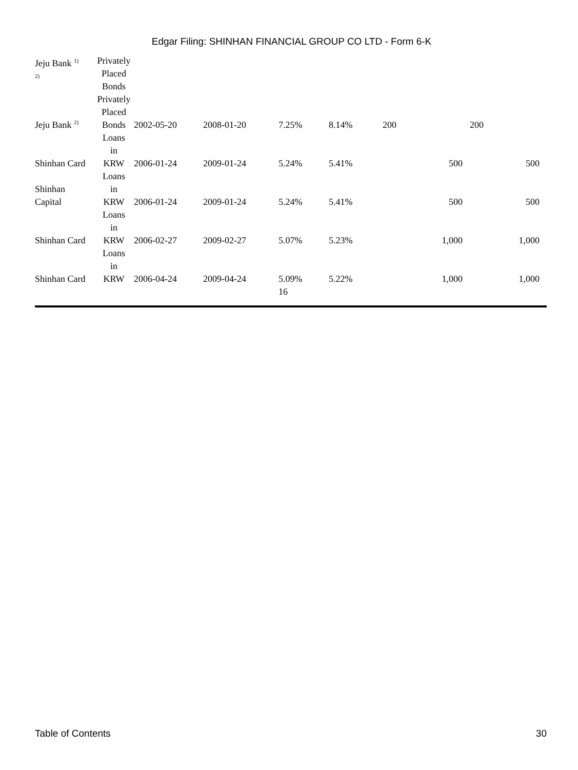Edgar Filing: SHINHAN FINANCIAL GROUP CO LTD - Form 6-K
| Jeju Bank <sup>1)</sup> <sup>2)</sup> | Privately Placed Bonds | | | | | | | | |
| Jeju Bank <sup>2)</sup> | Privately Placed Bonds | 2002-05-20 | 2008-01-20 | 7.25% | 8.14% | 200 | | 200 | |
| Shinhan Card | Loans in KRW | 2006-01-24 | 2009-01-24 | 5.24% | 5.41% | | 500 | | 500 |
| Shinhan Capital | Loans in KRW | 2006-01-24 | 2009-01-24 | 5.24% | 5.41% | | 500 | | 500 |
| Shinhan Card | Loans in KRW | 2006-02-27 | 2009-02-27 | 5.07% | 5.23% | | 1,000 | | 1,000 |
| Shinhan Card | Loans in KRW | 2006-04-24 | 2009-04-24 | 5.09% 16 | 5.22% | | 1,000 | | 1,000 |
Table of Contents 30